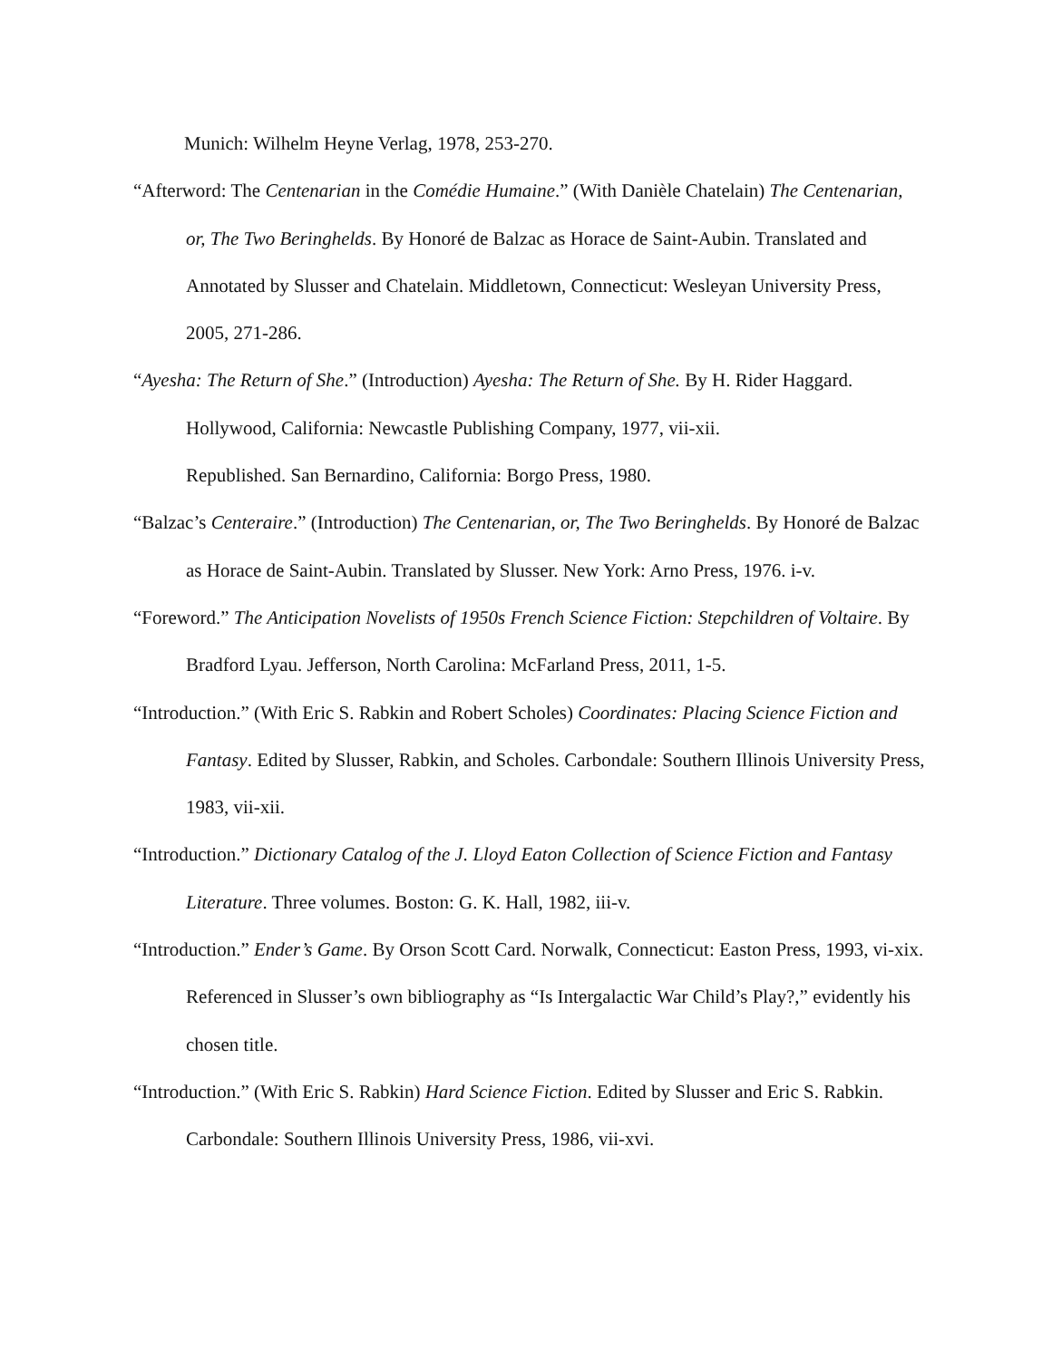Munich: Wilhelm Heyne Verlag, 1978, 253-270.
“Afterword: The Centenarian in the Comédie Humaine.” (With Danièle Chatelain) The Centenarian, or, The Two Beringhelds. By Honoré de Balzac as Horace de Saint-Aubin. Translated and Annotated by Slusser and Chatelain. Middletown, Connecticut: Wesleyan University Press, 2005, 271-286.
“Ayesha: The Return of She.” (Introduction) Ayesha: The Return of She. By H. Rider Haggard. Hollywood, California: Newcastle Publishing Company, 1977, vii-xii.
Republished. San Bernardino, California: Borgo Press, 1980.
“Balzac’s Centeraire.” (Introduction) The Centenarian, or, The Two Beringhelds. By Honoré de Balzac as Horace de Saint-Aubin. Translated by Slusser. New York: Arno Press, 1976. i-v.
“Foreword.” The Anticipation Novelists of 1950s French Science Fiction: Stepchildren of Voltaire. By Bradford Lyau. Jefferson, North Carolina: McFarland Press, 2011, 1-5.
“Introduction.” (With Eric S. Rabkin and Robert Scholes) Coordinates: Placing Science Fiction and Fantasy. Edited by Slusser, Rabkin, and Scholes. Carbondale: Southern Illinois University Press, 1983, vii-xii.
“Introduction.” Dictionary Catalog of the J. Lloyd Eaton Collection of Science Fiction and Fantasy Literature. Three volumes. Boston: G. K. Hall, 1982, iii-v.
“Introduction.” Ender’s Game. By Orson Scott Card. Norwalk, Connecticut: Easton Press, 1993, vi-xix. Referenced in Slusser’s own bibliography as “Is Intergalactic War Child’s Play?,” evidently his chosen title.
“Introduction.” (With Eric S. Rabkin) Hard Science Fiction. Edited by Slusser and Eric S. Rabkin. Carbondale: Southern Illinois University Press, 1986, vii-xvi.